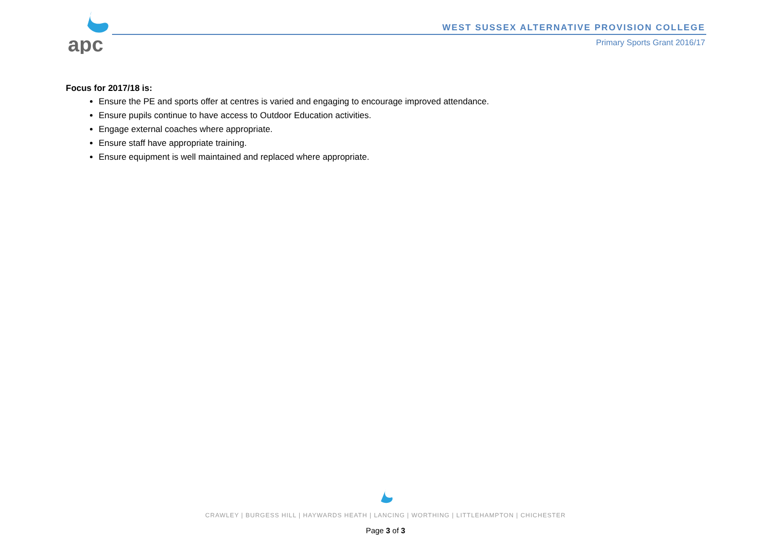apc
WEST SUSSEX ALTERNATIVE PROVISION COLLEGE
Primary Sports Grant 2016/17
Focus for 2017/18 is:
Ensure the PE and sports offer at centres is varied and engaging to encourage improved attendance.
Ensure pupils continue to have access to Outdoor Education activities.
Engage external coaches where appropriate.
Ensure staff have appropriate training.
Ensure equipment is well maintained and replaced where appropriate.
CRAWLEY | BURGESS HILL | HAYWARDS HEATH | LANCING | WORTHING | LITTLEHAMPTON | CHICHESTER
Page 3 of 3